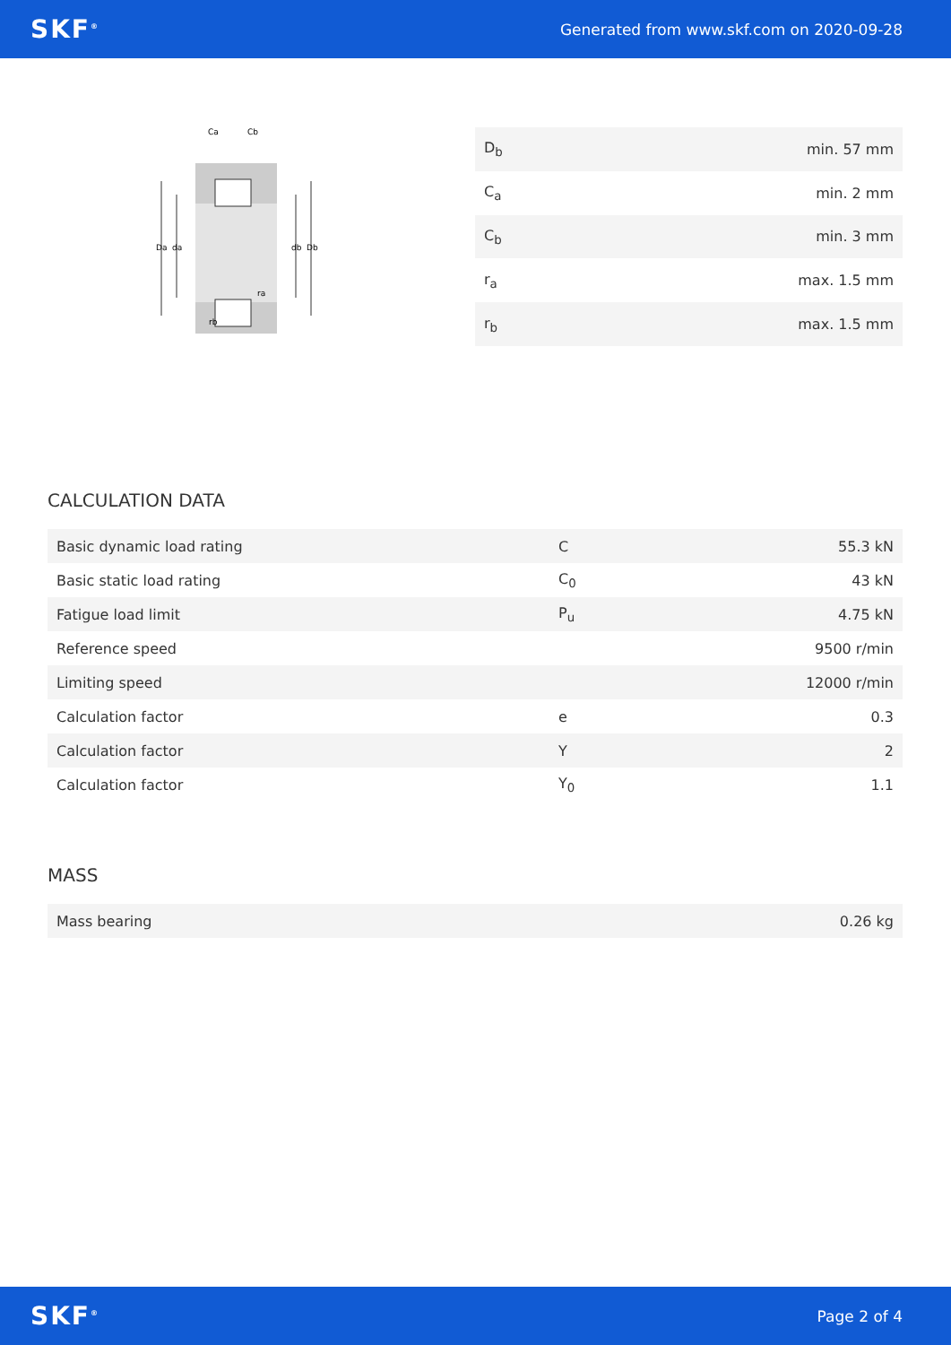SKF<sup>®</sup> Generated from www.skf.com on 2020-09-28
Da
da
db
Db
Ca
Cb
ra
rb
| D<sub>b</sub> | min. 57 mm |
| C<sub>a</sub> | min. 2 mm |
| C<sub>b</sub> | min. 3 mm |
| r<sub>a</sub> | max. 1.5 mm |
| r<sub>b</sub> | max. 1.5 mm |
CALCULATION DATA
| Basic dynamic load rating | C | 55.3 kN |
| Basic static load rating | C<sub>0</sub> | 43 kN |
| Fatigue load limit | P<sub>u</sub> | 4.75 kN |
| Reference speed | | 9500 r/min |
| Limiting speed | | 12000 r/min |
| Calculation factor | e | 0.3 |
| Calculation factor | Y | 2 |
| Calculation factor | Y<sub>0</sub> | 1.1 |
MASS
| Mass bearing | 0.26 kg |
SKF<sup>®</sup> Page 2 of 4